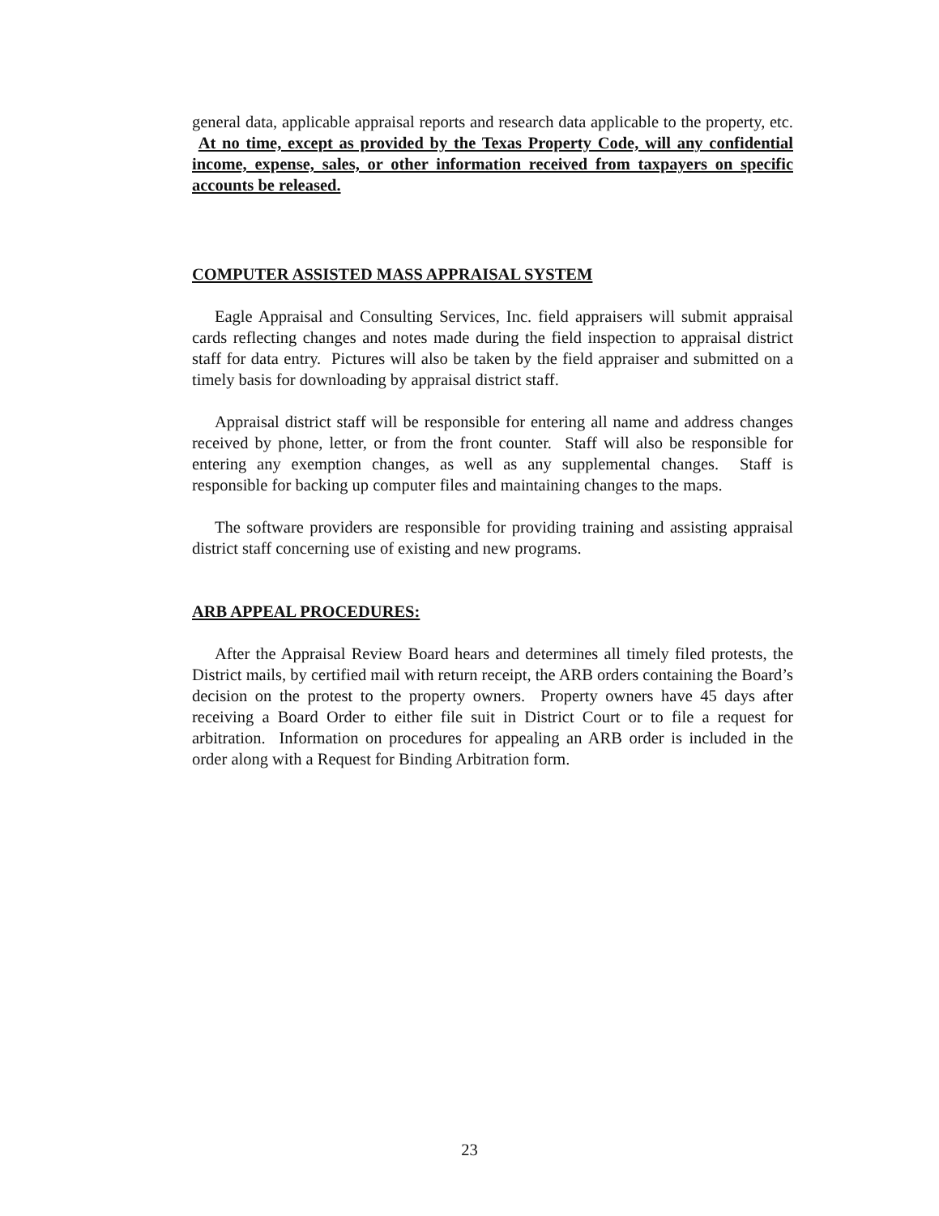general data, applicable appraisal reports and research data applicable to the property, etc. At no time, except as provided by the Texas Property Code, will any confidential income, expense, sales, or other information received from taxpayers on specific accounts be released.
COMPUTER ASSISTED MASS APPRAISAL SYSTEM
Eagle Appraisal and Consulting Services, Inc. field appraisers will submit appraisal cards reflecting changes and notes made during the field inspection to appraisal district staff for data entry. Pictures will also be taken by the field appraiser and submitted on a timely basis for downloading by appraisal district staff.
Appraisal district staff will be responsible for entering all name and address changes received by phone, letter, or from the front counter. Staff will also be responsible for entering any exemption changes, as well as any supplemental changes. Staff is responsible for backing up computer files and maintaining changes to the maps.
The software providers are responsible for providing training and assisting appraisal district staff concerning use of existing and new programs.
ARB APPEAL PROCEDURES:
After the Appraisal Review Board hears and determines all timely filed protests, the District mails, by certified mail with return receipt, the ARB orders containing the Board’s decision on the protest to the property owners. Property owners have 45 days after receiving a Board Order to either file suit in District Court or to file a request for arbitration. Information on procedures for appealing an ARB order is included in the order along with a Request for Binding Arbitration form.
23